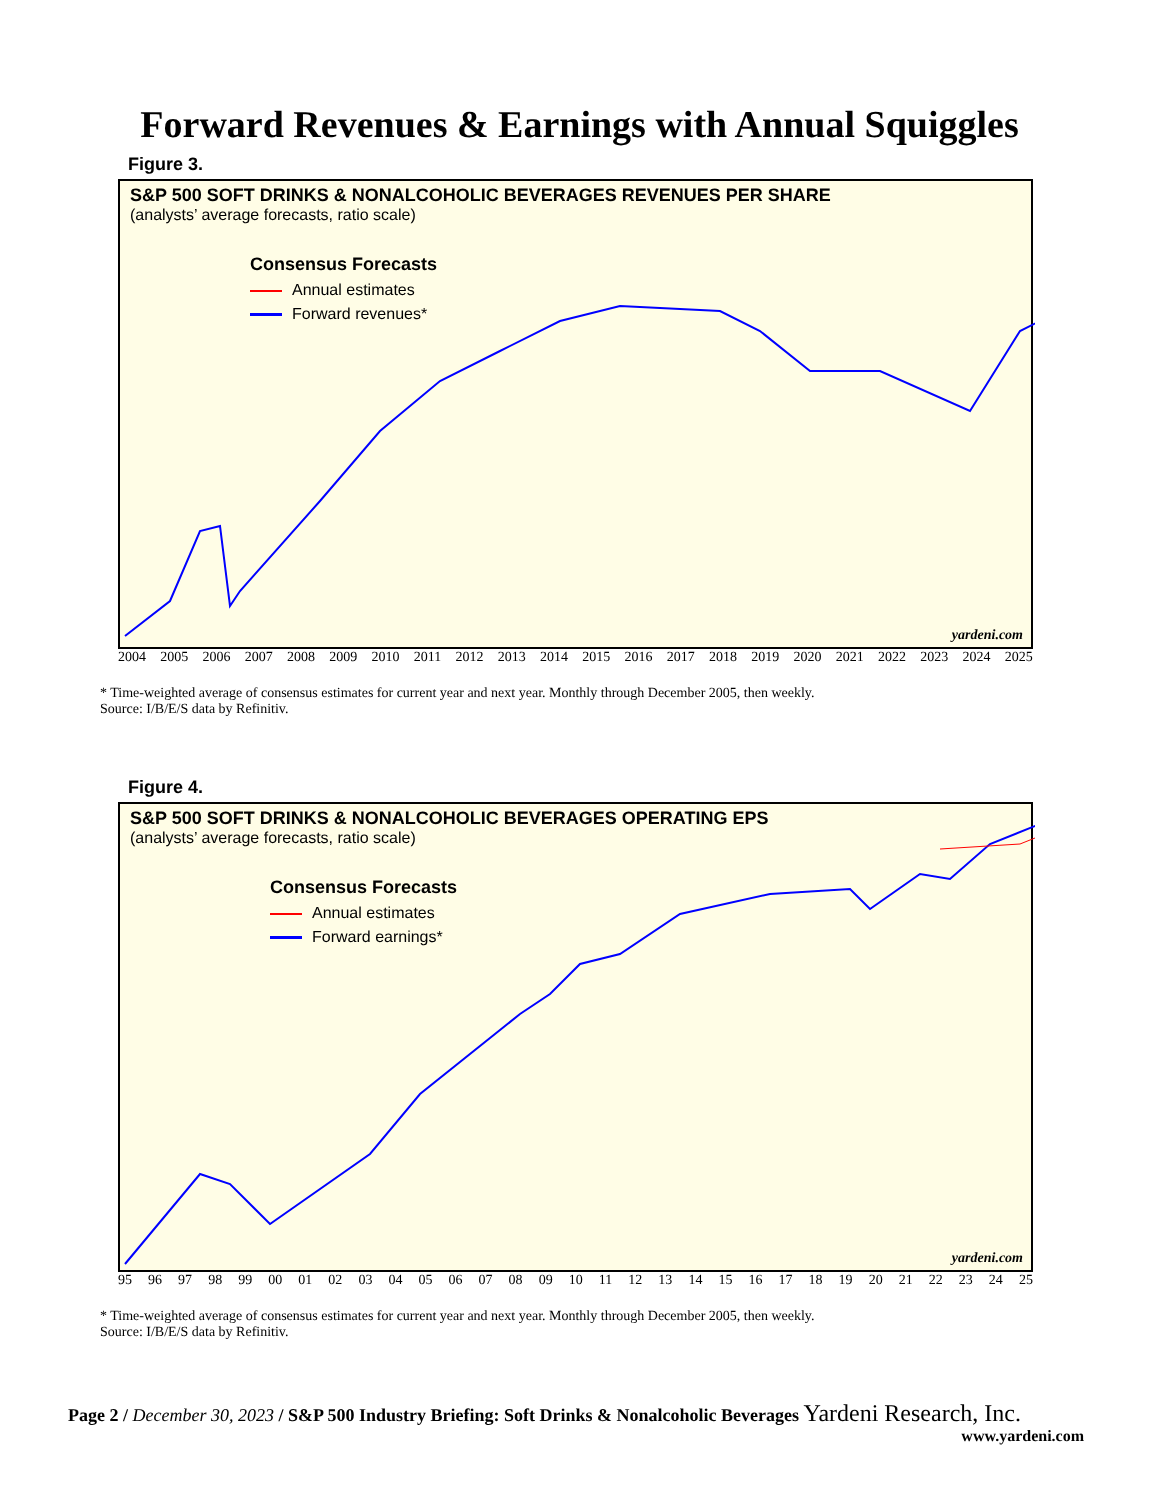Forward Revenues & Earnings with Annual Squiggles
Figure 3.
S&P 500 SOFT DRINKS & NONALCOHOLIC BEVERAGES REVENUES PER SHARE
(analysts’ average forecasts, ratio scale)
Consensus Forecasts
Annual estimates
Forward revenues*
yardeni.com
2004 2005 2006 2007 2008 2009 2010 2011 2012 2013 2014 2015 2016 2017 2018 2019 2020 2021 2022 2023 2024 2025
* Time-weighted average of consensus estimates for current year and next year. Monthly through December 2005, then weekly.
Source: I/B/E/S data by Refinitiv.
Figure 4.
S&P 500 SOFT DRINKS & NONALCOHOLIC BEVERAGES OPERATING EPS
(analysts’ average forecasts, ratio scale)
Consensus Forecasts
Annual estimates
Forward earnings*
yardeni.com
95 96 97 98 99 00 01 02 03 04 05 06 07 08 09 10 11 12 13 14 15 16 17 18 19 20 21 22 23 24 25
* Time-weighted average of consensus estimates for current year and next year. Monthly through December 2005, then weekly.
Source: I/B/E/S data by Refinitiv.
Page 2 / December 30, 2023 / S&P 500 Industry Briefing: Soft Drinks & Nonalcoholic Beverages Yardeni Research, Inc.
www.yardeni.com